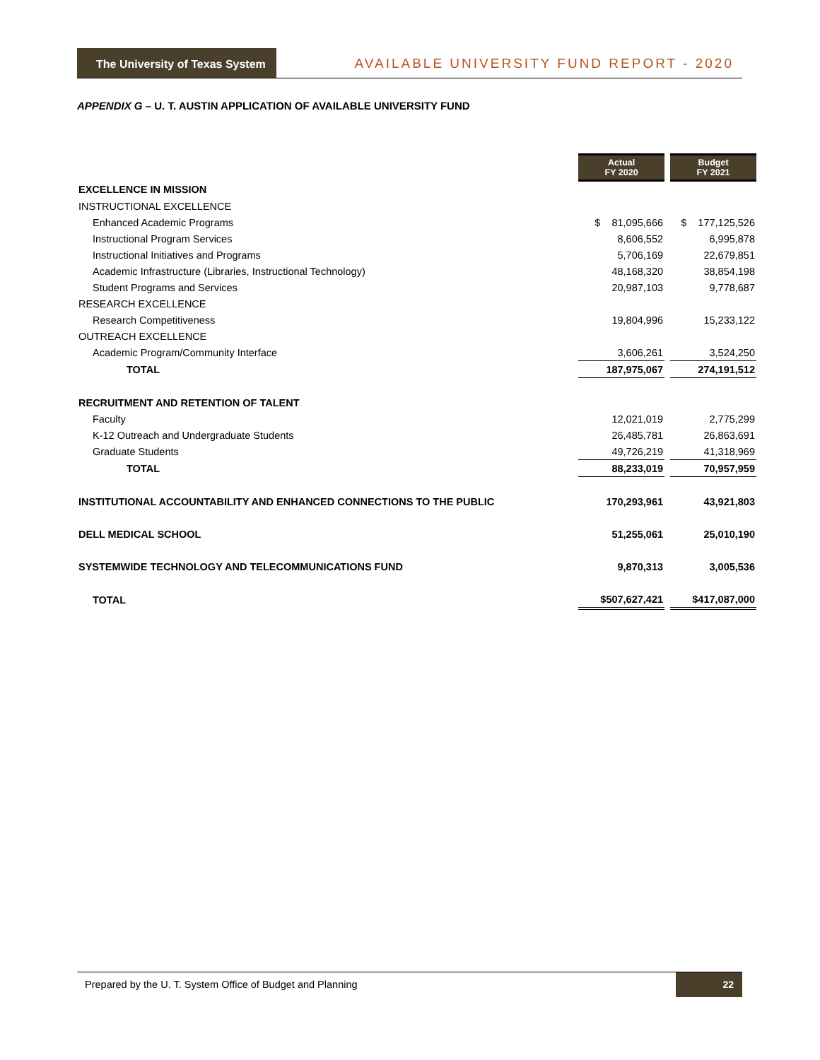The University of Texas System
AVAILABLE UNIVERSITY FUND REPORT - 2020
APPENDIX G – U. T. AUSTIN APPLICATION OF AVAILABLE UNIVERSITY FUND
| | Actual FY 2020 | | Budget FY 2021 |
| EXCELLENCE IN MISSION | | | |
| INSTRUCTIONAL EXCELLENCE | | | |
| Enhanced Academic Programs | $ 81,095,666 | | $ 177,125,526 |
| Instructional Program Services | 8,606,552 | | 6,995,878 |
| Instructional Initiatives and Programs | 5,706,169 | | 22,679,851 |
| Academic Infrastructure (Libraries, Instructional Technology) | 48,168,320 | | 38,854,198 |
| Student Programs and Services | 20,987,103 | | 9,778,687 |
| RESEARCH EXCELLENCE | | | |
| Research Competitiveness | 19,804,996 | | 15,233,122 |
| OUTREACH EXCELLENCE | | | |
| Academic Program/Community Interface | 3,606,261 | | 3,524,250 |
| TOTAL | 187,975,067 | | 274,191,512 |
| RECRUITMENT AND RETENTION OF TALENT | | | |
| Faculty | 12,021,019 | | 2,775,299 |
| K-12 Outreach and Undergraduate Students | 26,485,781 | | 26,863,691 |
| Graduate Students | 49,726,219 | | 41,318,969 |
| TOTAL | 88,233,019 | | 70,957,959 |
| INSTITUTIONAL ACCOUNTABILITY AND ENHANCED CONNECTIONS TO THE PUBLIC | 170,293,961 | | 43,921,803 |
| DELL MEDICAL SCHOOL | 51,255,061 | | 25,010,190 |
| SYSTEMWIDE TECHNOLOGY AND TELECOMMUNICATIONS FUND | 9,870,313 | | 3,005,536 |
| TOTAL | $507,627,421 | | $417,087,000 |
Prepared by the U. T. System Office of Budget and Planning
22